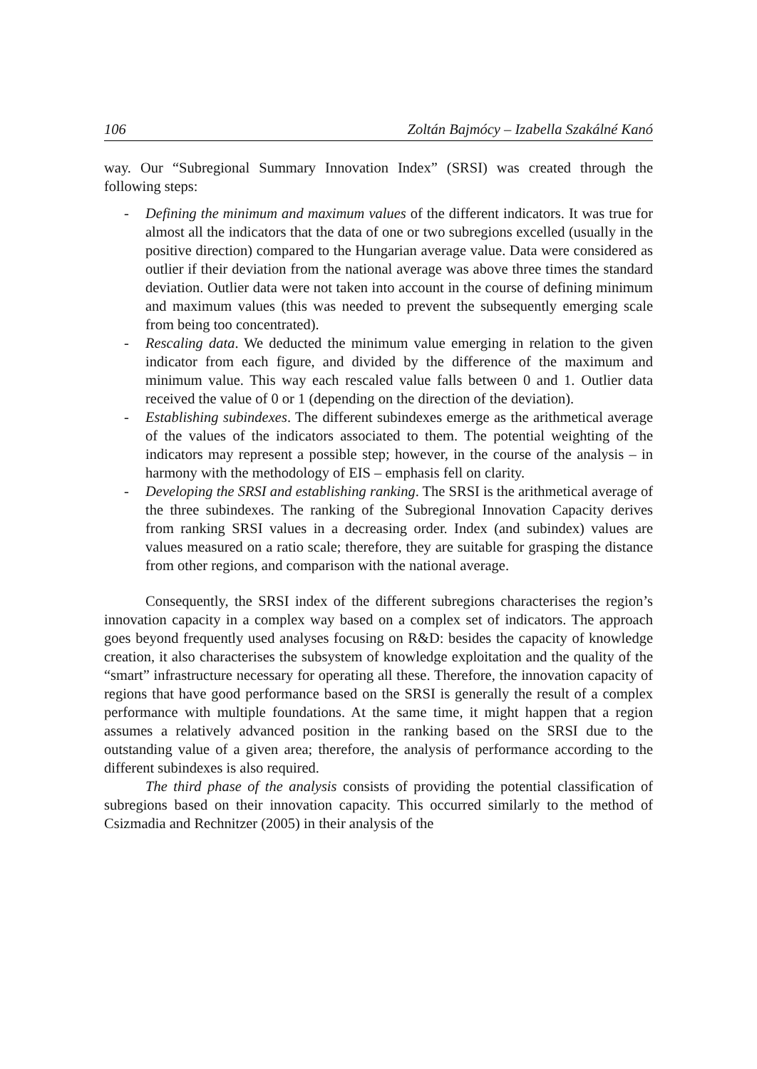106 Zoltán Bajmócy – Izabella Szakálné Kanó
way. Our “Subregional Summary Innovation Index” (SRSI) was created through the following steps:
- Defining the minimum and maximum values of the different indicators. It was true for almost all the indicators that the data of one or two subregions excelled (usually in the positive direction) compared to the Hungarian average value. Data were considered as outlier if their deviation from the national average was above three times the standard deviation. Outlier data were not taken into account in the course of defining minimum and maximum values (this was needed to prevent the subsequently emerging scale from being too concentrated).
- Rescaling data. We deducted the minimum value emerging in relation to the given indicator from each figure, and divided by the difference of the maximum and minimum value. This way each rescaled value falls between 0 and 1. Outlier data received the value of 0 or 1 (depending on the direction of the deviation).
- Establishing subindexes. The different subindexes emerge as the arithmetical average of the values of the indicators associated to them. The potential weighting of the indicators may represent a possible step; however, in the course of the analysis – in harmony with the methodology of EIS – emphasis fell on clarity.
- Developing the SRSI and establishing ranking. The SRSI is the arithmetical average of the three subindexes. The ranking of the Subregional Innovation Capacity derives from ranking SRSI values in a decreasing order. Index (and subindex) values are values measured on a ratio scale; therefore, they are suitable for grasping the distance from other regions, and comparison with the national average.
Consequently, the SRSI index of the different subregions characterises the region’s innovation capacity in a complex way based on a complex set of indicators. The approach goes beyond frequently used analyses focusing on R&D: besides the capacity of knowledge creation, it also characterises the subsystem of knowledge exploitation and the quality of the “smart” infrastructure necessary for operating all these. Therefore, the innovation capacity of regions that have good performance based on the SRSI is generally the result of a complex performance with multiple foundations. At the same time, it might happen that a region assumes a relatively advanced position in the ranking based on the SRSI due to the outstanding value of a given area; therefore, the analysis of performance according to the different subindexes is also required.
The third phase of the analysis consists of providing the potential classification of subregions based on their innovation capacity. This occurred similarly to the method of Csizmadia and Rechnitzer (2005) in their analysis of the